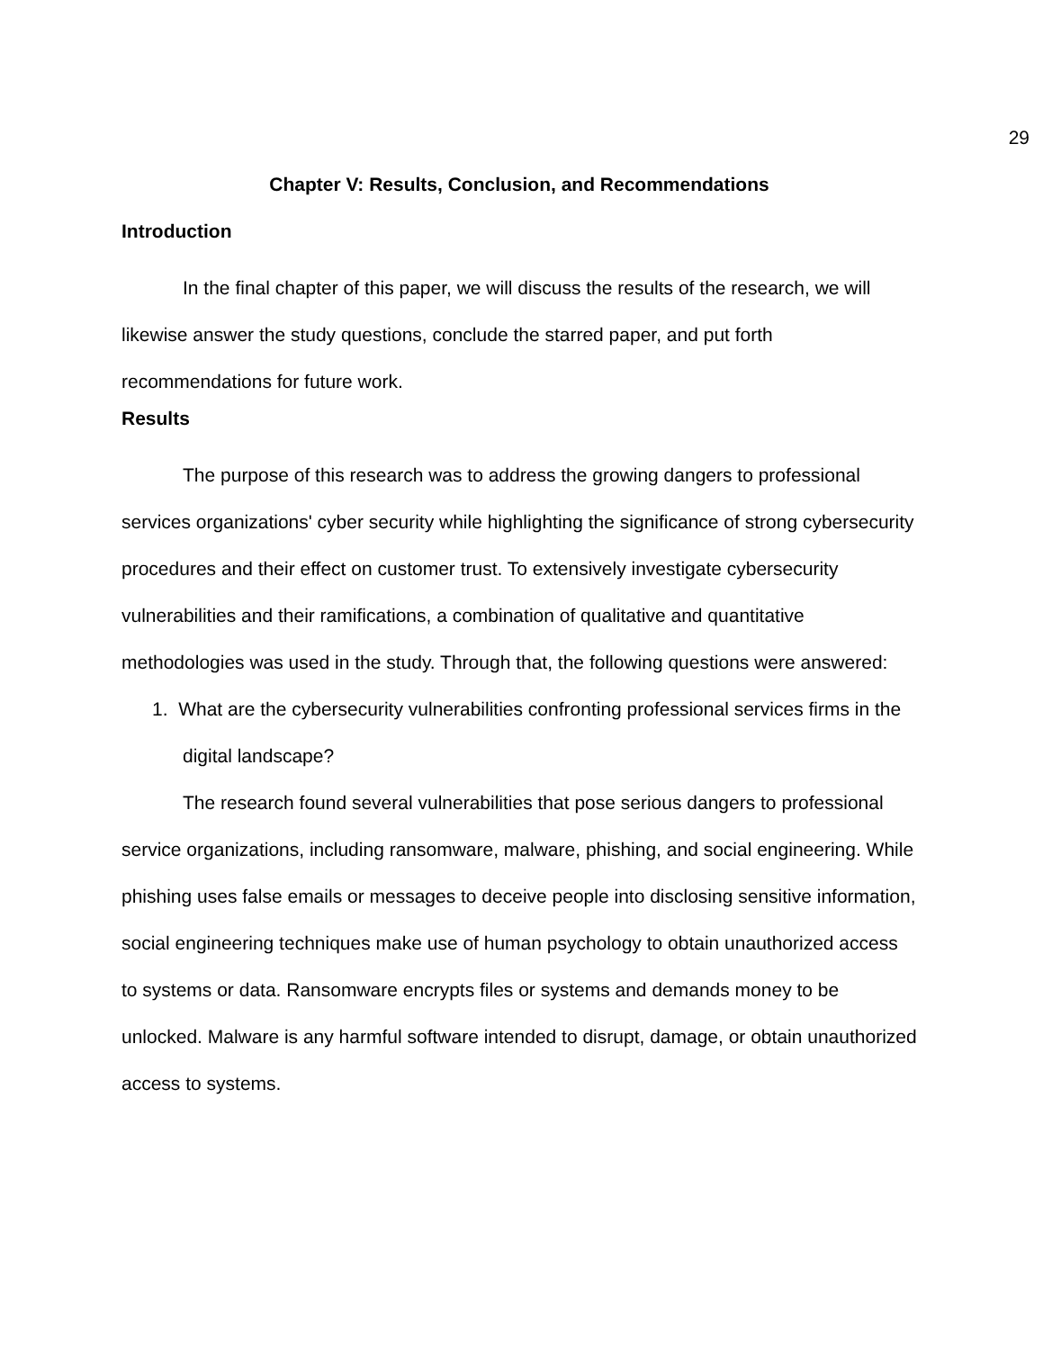29
Chapter V: Results, Conclusion, and Recommendations
Introduction
In the final chapter of this paper, we will discuss the results of the research, we will likewise answer the study questions, conclude the starred paper, and put forth recommendations for future work.
Results
The purpose of this research was to address the growing dangers to professional services organizations' cyber security while highlighting the significance of strong cybersecurity procedures and their effect on customer trust. To extensively investigate cybersecurity vulnerabilities and their ramifications, a combination of qualitative and quantitative methodologies was used in the study. Through that, the following questions were answered:
1. What are the cybersecurity vulnerabilities confronting professional services firms in the digital landscape?
The research found several vulnerabilities that pose serious dangers to professional service organizations, including ransomware, malware, phishing, and social engineering. While phishing uses false emails or messages to deceive people into disclosing sensitive information, social engineering techniques make use of human psychology to obtain unauthorized access to systems or data. Ransomware encrypts files or systems and demands money to be unlocked. Malware is any harmful software intended to disrupt, damage, or obtain unauthorized access to systems.